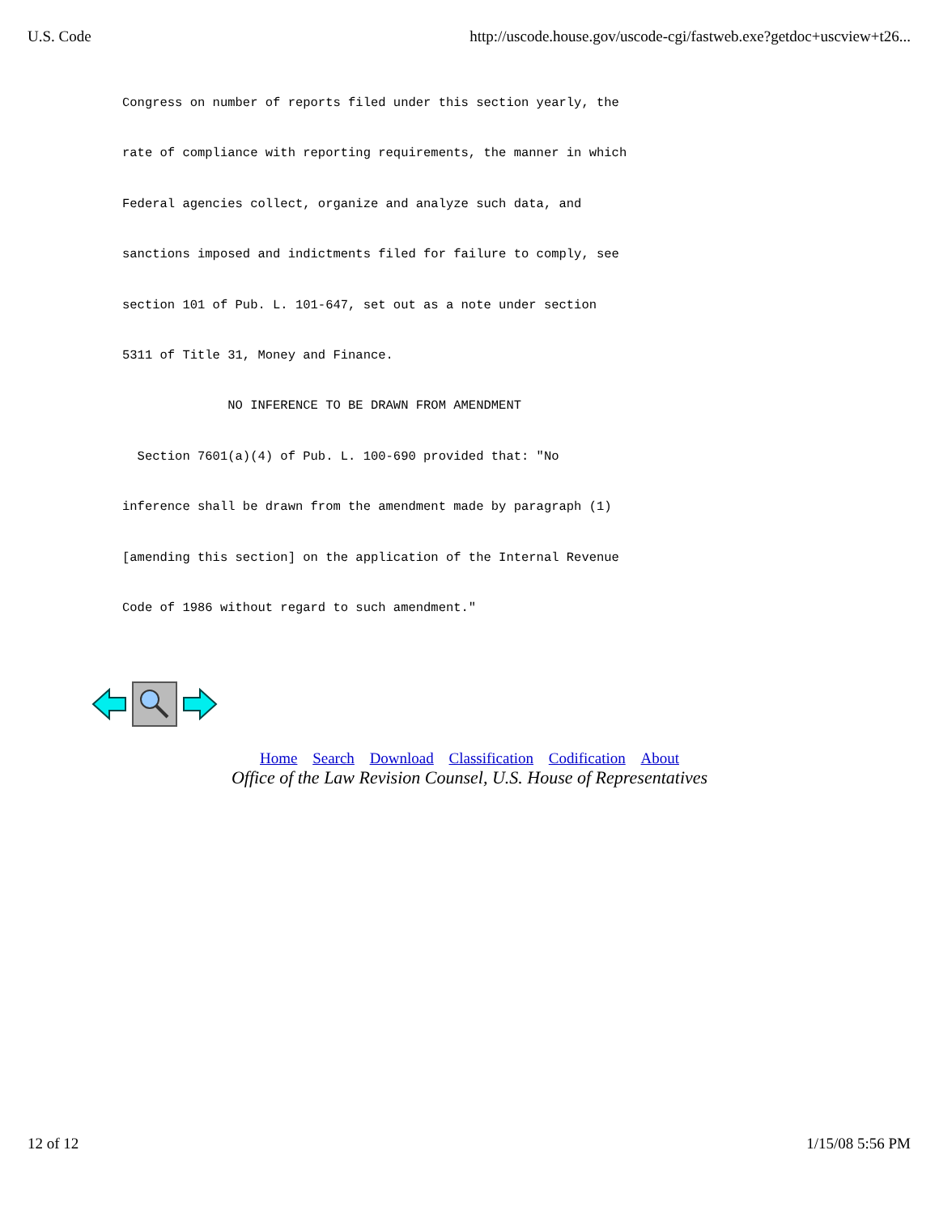U.S. Code http://uscode.house.gov/uscode-cgi/fastweb.exe?getdoc+uscview+t26...
Congress on number of reports filed under this section yearly, the
rate of compliance with reporting requirements, the manner in which
Federal agencies collect, organize and analyze such data, and
sanctions imposed and indictments filed for failure to comply, see
section 101 of Pub. L. 101-647, set out as a note under section
5311 of Title 31, Money and Finance.
              NO INFERENCE TO BE DRAWN FROM AMENDMENT
  Section 7601(a)(4) of Pub. L. 100-690 provided that: "No
inference shall be drawn from the amendment made by paragraph (1)
[amending this section] on the application of the Internal Revenue
Code of 1986 without regard to such amendment."
Home Search Download Classification Codification About
Office of the Law Revision Counsel, U.S. House of Representatives
12 of 12 1/15/08 5:56 PM